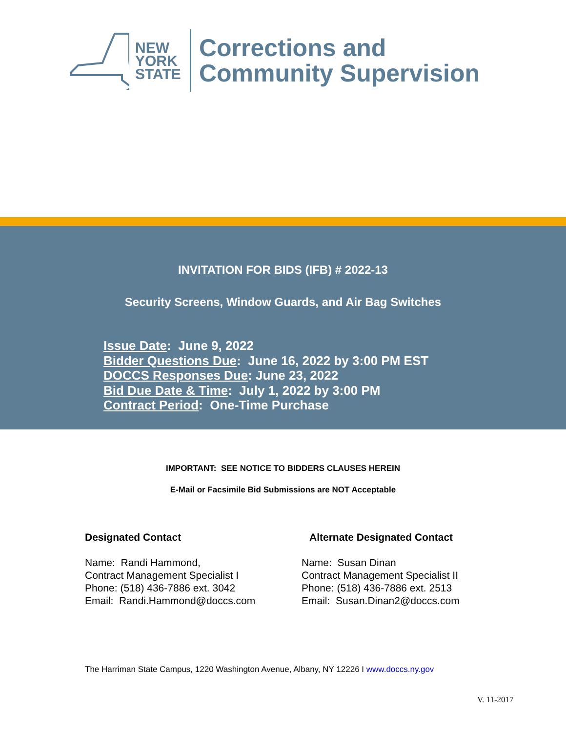NEW
YORK
STATE
Corrections and
Community Supervision
INVITATION FOR BIDS (IFB) # 2022-13
Security Screens, Window Guards, and Air Bag Switches
Issue Date: June 9, 2022
Bidder Questions Due: June 16, 2022 by 3:00 PM EST
DOCCS Responses Due: June 23, 2022
Bid Due Date & Time: July 1, 2022 by 3:00 PM
Contract Period: One-Time Purchase
IMPORTANT: SEE NOTICE TO BIDDERS CLAUSES HEREIN
E-Mail or Facsimile Bid Submissions are NOT Acceptable
Designated Contact
Name: Randi Hammond,
Contract Management Specialist I
Phone: (518) 436-7886 ext. 3042
Email: Randi.Hammond@doccs.com
Alternate Designated Contact
Name: Susan Dinan
Contract Management Specialist II
Phone: (518) 436-7886 ext. 2513
Email: Susan.Dinan2@doccs.com
The Harriman State Campus, 1220 Washington Avenue, Albany, NY 12226 I www.doccs.ny.gov
V. 11-2017